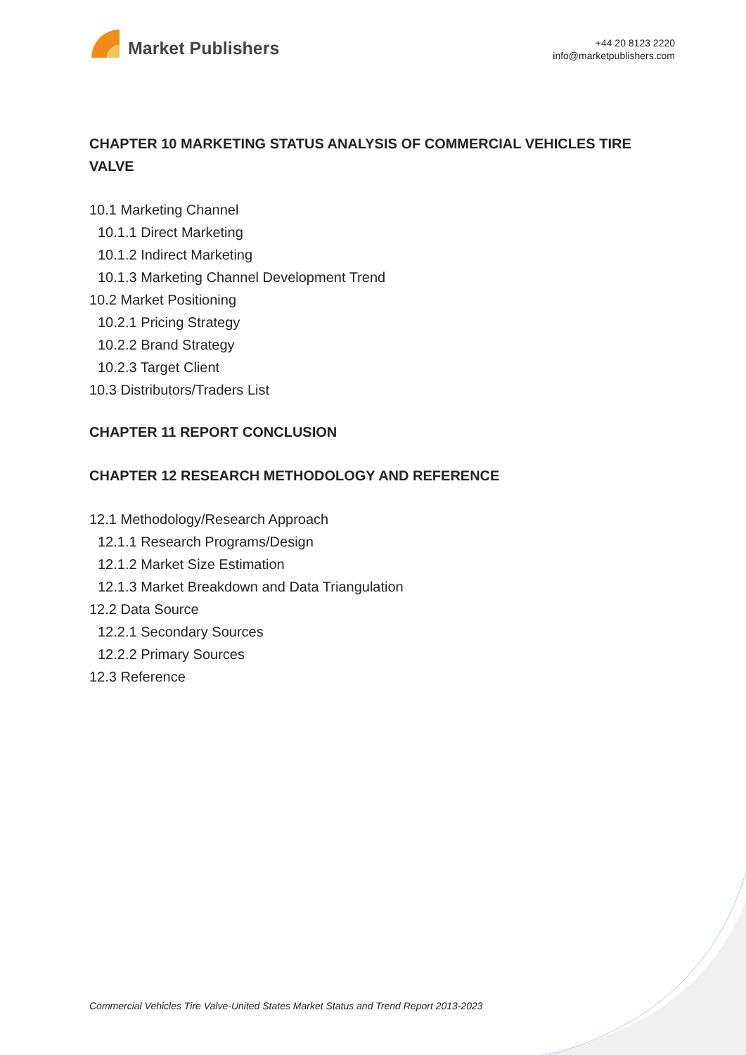Market Publishers
+44 20 8123 2220
info@marketpublishers.com
CHAPTER 10 MARKETING STATUS ANALYSIS OF COMMERCIAL VEHICLES TIRE VALVE
10.1 Marketing Channel
10.1.1 Direct Marketing
10.1.2 Indirect Marketing
10.1.3 Marketing Channel Development Trend
10.2 Market Positioning
10.2.1 Pricing Strategy
10.2.2 Brand Strategy
10.2.3 Target Client
10.3 Distributors/Traders List
CHAPTER 11 REPORT CONCLUSION
CHAPTER 12 RESEARCH METHODOLOGY AND REFERENCE
12.1 Methodology/Research Approach
12.1.1 Research Programs/Design
12.1.2 Market Size Estimation
12.1.3 Market Breakdown and Data Triangulation
12.2 Data Source
12.2.1 Secondary Sources
12.2.2 Primary Sources
12.3 Reference
Commercial Vehicles Tire Valve-United States Market Status and Trend Report 2013-2023